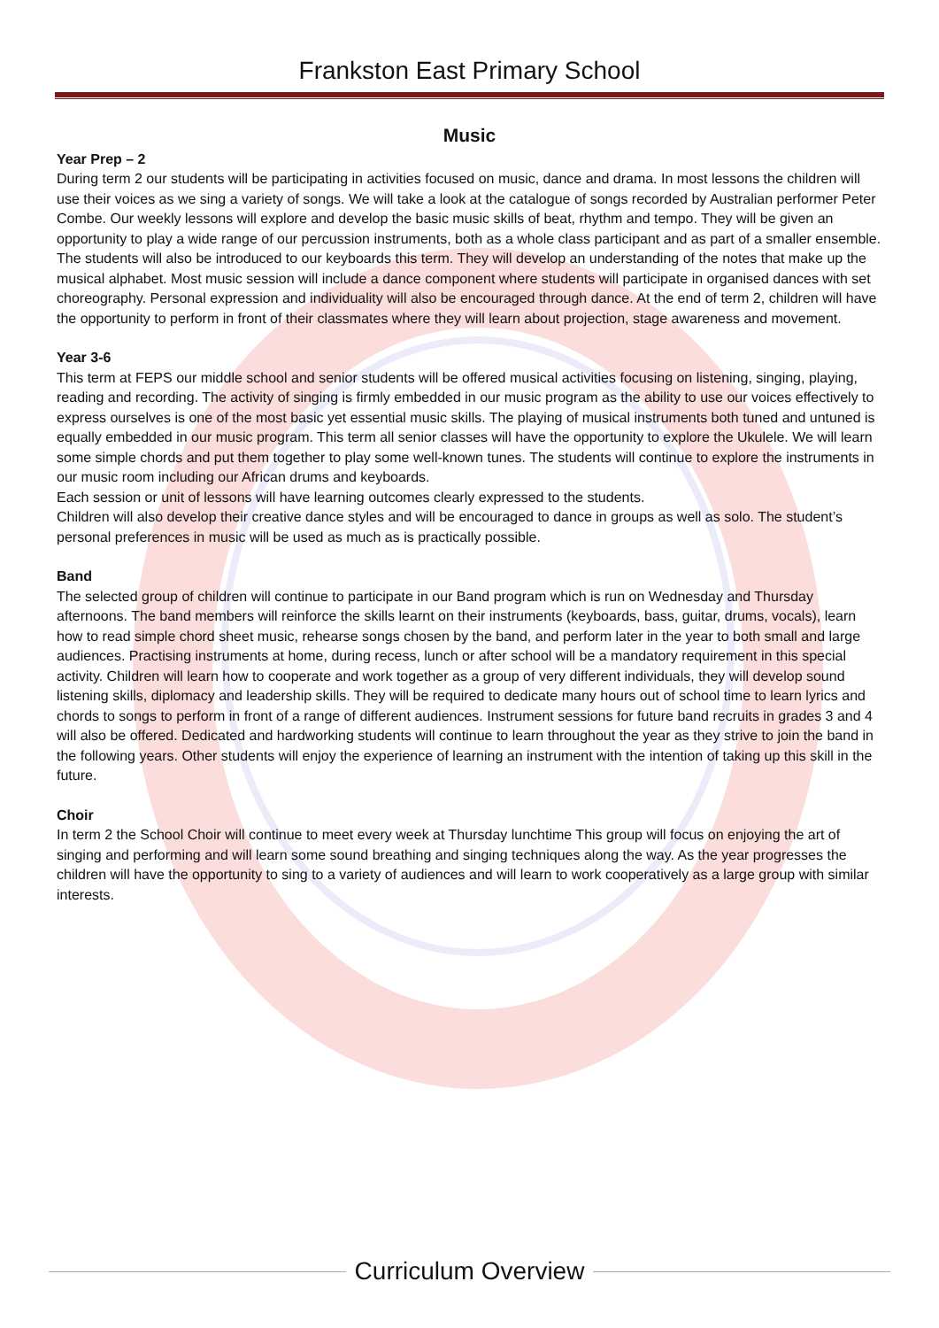Frankston East Primary School
Music
Year Prep – 2
During term 2 our students will be participating in activities focused on music, dance and drama. In most lessons the children will use their voices as we sing a variety of songs. We will take a look at the catalogue of songs recorded by Australian performer Peter Combe. Our weekly lessons will explore and develop the basic music skills of beat, rhythm and tempo. They will be given an opportunity to play a wide range of our percussion instruments, both as a whole class participant and as part of a smaller ensemble. The students will also be introduced to our keyboards this term. They will develop an understanding of the notes that make up the musical alphabet. Most music session will include a dance component where students will participate in organised dances with set choreography. Personal expression and individuality will also be encouraged through dance. At the end of term 2, children will have the opportunity to perform in front of their classmates where they will learn about projection, stage awareness and movement.
Year 3-6
This term at FEPS our middle school and senior students will be offered musical activities focusing on listening, singing, playing, reading and recording. The activity of singing is firmly embedded in our music program as the ability to use our voices effectively to express ourselves is one of the most basic yet essential music skills. The playing of musical instruments both tuned and untuned is equally embedded in our music program. This term all senior classes will have the opportunity to explore the Ukulele. We will learn some simple chords and put them together to play some well-known tunes. The students will continue to explore the instruments in our music room including our African drums and keyboards.
Each session or unit of lessons will have learning outcomes clearly expressed to the students.
Children will also develop their creative dance styles and will be encouraged to dance in groups as well as solo. The student’s personal preferences in music will be used as much as is practically possible.
Band
The selected group of children will continue to participate in our Band program which is run on Wednesday and Thursday afternoons. The band members will reinforce the skills learnt on their instruments (keyboards, bass, guitar, drums, vocals), learn how to read simple chord sheet music, rehearse songs chosen by the band, and perform later in the year to both small and large audiences. Practising instruments at home, during recess, lunch or after school will be a mandatory requirement in this special activity. Children will learn how to cooperate and work together as a group of very different individuals, they will develop sound listening skills, diplomacy and leadership skills. They will be required to dedicate many hours out of school time to learn lyrics and chords to songs to perform in front of a range of different audiences. Instrument sessions for future band recruits in grades 3 and 4 will also be offered. Dedicated and hardworking students will continue to learn throughout the year as they strive to join the band in the following years. Other students will enjoy the experience of learning an instrument with the intention of taking up this skill in the future.
Choir
In term 2 the School Choir will continue to meet every week at Thursday lunchtime This group will focus on enjoying the art of singing and performing and will learn some sound breathing and singing techniques along the way. As the year progresses the children will have the opportunity to sing to a variety of audiences and will learn to work cooperatively as a large group with similar interests.
Curriculum Overview